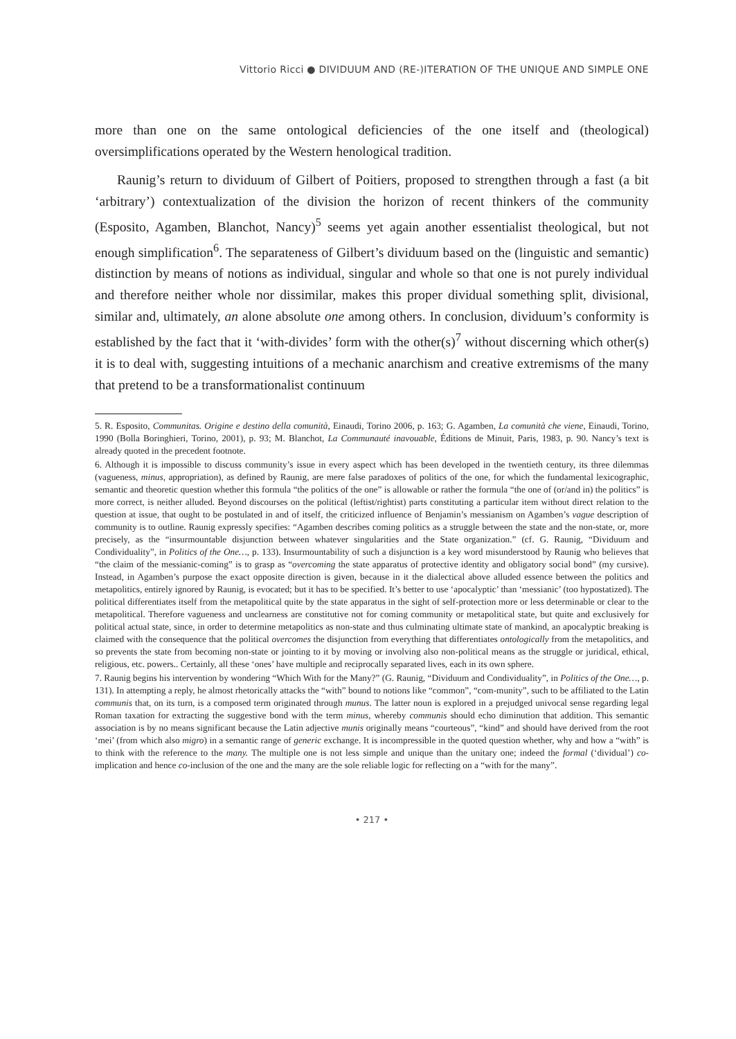Vittorio Ricci ● DIVIDUUM AND (RE-)ITERATION OF THE UNIQUE AND SIMPLE ONE
more than one on the same ontological deficiencies of the one itself and (theological) oversimplifications operated by the Western henological tradition.
Raunig’s return to dividuum of Gilbert of Poitiers, proposed to strengthen through a fast (a bit ‘arbitrary’) contextualization of the division the horizon of recent thinkers of the community (Esposito, Agamben, Blanchot, Nancy)<sup>5</sup> seems yet again another essentialist theological, but not enough simplification<sup>6</sup>. The separateness of Gilbert’s dividuum based on the (linguistic and semantic) distinction by means of notions as individual, singular and whole so that one is not purely individual and therefore neither whole nor dissimilar, makes this proper dividual something split, divisional, similar and, ultimately, an alone absolute one among others. In conclusion, dividuum’s conformity is established by the fact that it ‘with-divides’ form with the other(s)<sup>7</sup> without discerning which other(s) it is to deal with, suggesting intuitions of a mechanic anarchism and creative extremisms of the many that pretend to be a transformationalist continuum
5. R. Esposito, Communitas. Origine e destino della comunità, Einaudi, Torino 2006, p. 163; G. Agamben, La comunità che viene, Einaudi, Torino, 1990 (Bolla Boringhieri, Torino, 2001), p. 93; M. Blanchot, La Communauté inavouable, Éditions de Minuit, Paris, 1983, p. 90. Nancy’s text is already quoted in the precedent footnote.
6. Although it is impossible to discuss community’s issue in every aspect which has been developed in the twentieth century, its three dilemmas (vagueness, minus, appropriation), as defined by Raunig, are mere false paradoxes of politics of the one, for which the fundamental lexicographic, semantic and theoretic question whether this formula “the politics of the one” is allowable or rather the formula “the one of (or/and in) the politics” is more correct, is neither alluded. Beyond discourses on the political (leftist/rightist) parts constituting a particular item without direct relation to the question at issue, that ought to be postulated in and of itself, the criticized influence of Benjamin’s messianism on Agamben’s vague description of community is to outline. Raunig expressly specifies: “Agamben describes coming politics as a struggle between the state and the non-state, or, more precisely, as the “insurmountable disjunction between whatever singularities and the State organization.” (cf. G. Raunig, “Dividuum and Condividuality”, in Politics of the One…, p. 133). Insurmountability of such a disjunction is a key word misunderstood by Raunig who believes that “the claim of the messianic-coming” is to grasp as “overcoming the state apparatus of protective identity and obligatory social bond” (my cursive). Instead, in Agamben’s purpose the exact opposite direction is given, because in it the dialectical above alluded essence between the politics and metapolitics, entirely ignored by Raunig, is evocated; but it has to be specified. It’s better to use ‘apocalyptic’ than ‘messianic’ (too hypostatized). The political differentiates itself from the metapolitical quite by the state apparatus in the sight of self-protection more or less determinable or clear to the metapolitical. Therefore vagueness and unclearness are constitutive not for coming community or metapolitical state, but quite and exclusively for political actual state, since, in order to determine metapolitics as non-state and thus culminating ultimate state of mankind, an apocalyptic breaking is claimed with the consequence that the political overcomes the disjunction from everything that differentiates ontologically from the metapolitics, and so prevents the state from becoming non-state or jointing to it by moving or involving also non-political means as the struggle or juridical, ethical, religious, etc. powers.. Certainly, all these ‘ones’ have multiple and reciprocally separated lives, each in its own sphere.
7. Raunig begins his intervention by wondering “Which With for the Many?” (G. Raunig, “Dividuum and Condividuality”, in Politics of the One…, p. 131). In attempting a reply, he almost rhetorically attacks the “with” bound to notions like “common”, “com-munity”, such to be affiliated to the Latin communis that, on its turn, is a composed term originated through munus. The latter noun is explored in a prejudged univocal sense regarding legal Roman taxation for extracting the suggestive bond with the term minus, whereby communis should echo diminution that addition. This semantic association is by no means significant because the Latin adjective munis originally means “courteous”, “kind” and should have derived from the root ‘mei’ (from which also migro) in a semantic range of generic exchange. It is incompressible in the quoted question whether, why and how a “with” is to think with the reference to the many. The multiple one is not less simple and unique than the unitary one; indeed the formal (‘dividual’) co-implication and hence co-inclusion of the one and the many are the sole reliable logic for reflecting on a “with for the many”.
• 217 •